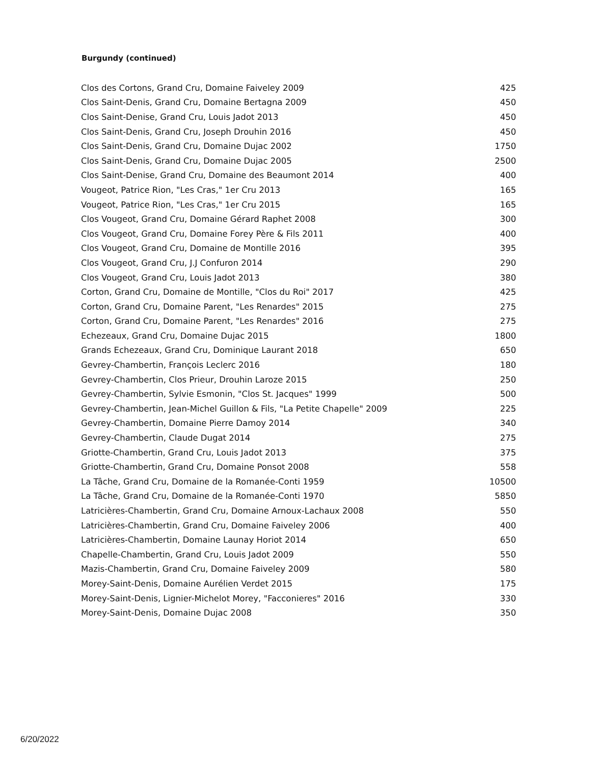Burgundy (continued)
| Clos des Cortons, Grand Cru, Domaine Faiveley 2009 | 425 |
| Clos Saint-Denis, Grand Cru, Domaine Bertagna 2009 | 450 |
| Clos Saint-Denise, Grand Cru, Louis Jadot 2013 | 450 |
| Clos Saint-Denis, Grand Cru, Joseph Drouhin 2016 | 450 |
| Clos Saint-Denis, Grand Cru, Domaine Dujac 2002 | 1750 |
| Clos Saint-Denis, Grand Cru, Domaine Dujac 2005 | 2500 |
| Clos Saint-Denise, Grand Cru, Domaine des Beaumont 2014 | 400 |
| Vougeot, Patrice Rion, "Les Cras," 1er Cru 2013 | 165 |
| Vougeot, Patrice Rion, "Les Cras," 1er Cru 2015 | 165 |
| Clos Vougeot, Grand Cru, Domaine Gérard Raphet 2008 | 300 |
| Clos Vougeot, Grand Cru, Domaine Forey Père & Fils 2011 | 400 |
| Clos Vougeot, Grand Cru, Domaine de Montille 2016 | 395 |
| Clos Vougeot, Grand Cru, J.J Confuron 2014 | 290 |
| Clos Vougeot, Grand Cru, Louis Jadot 2013 | 380 |
| Corton, Grand Cru, Domaine de Montille, "Clos du Roi" 2017 | 425 |
| Corton, Grand Cru, Domaine Parent, "Les Renardes" 2015 | 275 |
| Corton, Grand Cru, Domaine Parent, "Les Renardes" 2016 | 275 |
| Echezeaux, Grand Cru, Domaine Dujac 2015 | 1800 |
| Grands Echezeaux, Grand Cru, Dominique Laurant 2018 | 650 |
| Gevrey-Chambertin, François Leclerc 2016 | 180 |
| Gevrey-Chambertin, Clos Prieur, Drouhin Laroze 2015 | 250 |
| Gevrey-Chambertin, Sylvie Esmonin, "Clos St. Jacques" 1999 | 500 |
| Gevrey-Chambertin, Jean-Michel Guillon & Fils, "La Petite Chapelle" 2009 | 225 |
| Gevrey-Chambertin, Domaine Pierre Damoy 2014 | 340 |
| Gevrey-Chambertin, Claude Dugat 2014 | 275 |
| Griotte-Chambertin, Grand Cru, Louis Jadot 2013 | 375 |
| Griotte-Chambertin, Grand Cru, Domaine Ponsot 2008 | 558 |
| La Tâche, Grand Cru, Domaine de la Romanée-Conti 1959 | 10500 |
| La Tâche, Grand Cru, Domaine de la Romanée-Conti 1970 | 5850 |
| Latricières-Chambertin, Grand Cru, Domaine Arnoux-Lachaux 2008 | 550 |
| Latricières-Chambertin, Grand Cru, Domaine Faiveley 2006 | 400 |
| Latricières-Chambertin, Domaine Launay Horiot 2014 | 650 |
| Chapelle-Chambertin, Grand Cru, Louis Jadot 2009 | 550 |
| Mazis-Chambertin, Grand Cru, Domaine Faiveley 2009 | 580 |
| Morey-Saint-Denis, Domaine Aurélien Verdet 2015 | 175 |
| Morey-Saint-Denis, Lignier-Michelot Morey, "Facconieres" 2016 | 330 |
| Morey-Saint-Denis, Domaine Dujac 2008 | 350 |
6/20/2022